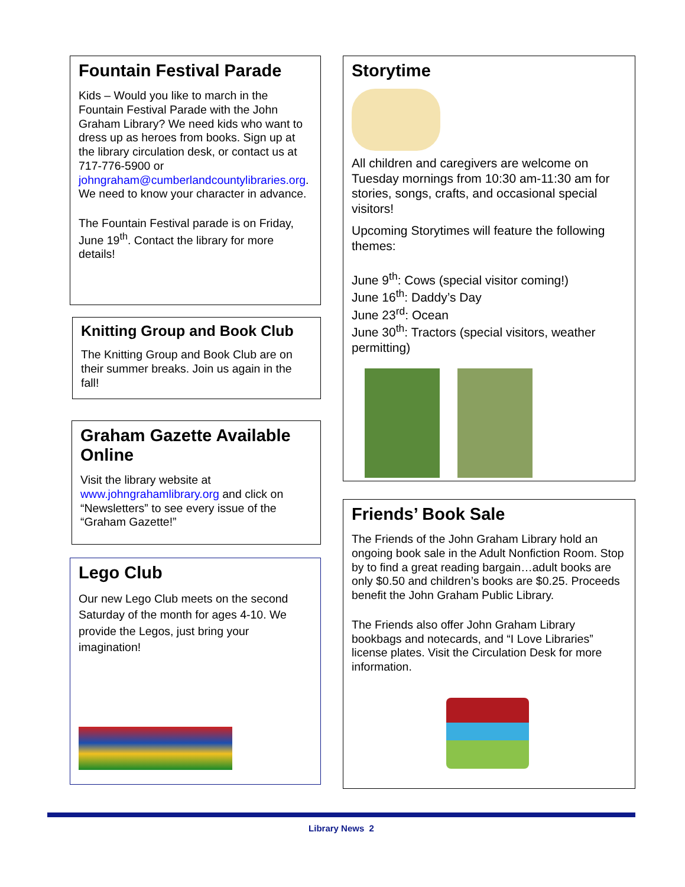Fountain Festival Parade
Kids – Would you like to march in the Fountain Festival Parade with the John Graham Library? We need kids who want to dress up as heroes from books. Sign up at the library circulation desk, or contact us at 717-776-5900 or johngraham@cumberlandcountylibraries.org. We need to know your character in advance.
The Fountain Festival parade is on Friday, June 19<sup>th</sup>. Contact the library for more details!
Knitting Group and Book Club
The Knitting Group and Book Club are on their summer breaks. Join us again in the fall!
Graham Gazette Available Online
Visit the library website at www.johngrahamlibrary.org and click on “Newsletters” to see every issue of the “Graham Gazette!”
Lego Club
Our new Lego Club meets on the second Saturday of the month for ages 4-10. We provide the Legos, just bring your imagination!
Storytime
All children and caregivers are welcome on Tuesday mornings from 10:30 am-11:30 am for stories, songs, crafts, and occasional special visitors!
Upcoming Storytimes will feature the following themes:
June 9<sup>th</sup>: Cows (special visitor coming!)
June 16<sup>th</sup>: Daddy’s Day
June 23<sup>rd</sup>: Ocean
June 30<sup>th</sup>: Tractors (special visitors, weather permitting)
Friends’ Book Sale
The Friends of the John Graham Library hold an ongoing book sale in the Adult Nonfiction Room. Stop by to find a great reading bargain…adult books are only $0.50 and children’s books are $0.25. Proceeds benefit the John Graham Public Library.
The Friends also offer John Graham Library bookbags and notecards, and “I Love Libraries” license plates. Visit the Circulation Desk for more information.
Library News 2